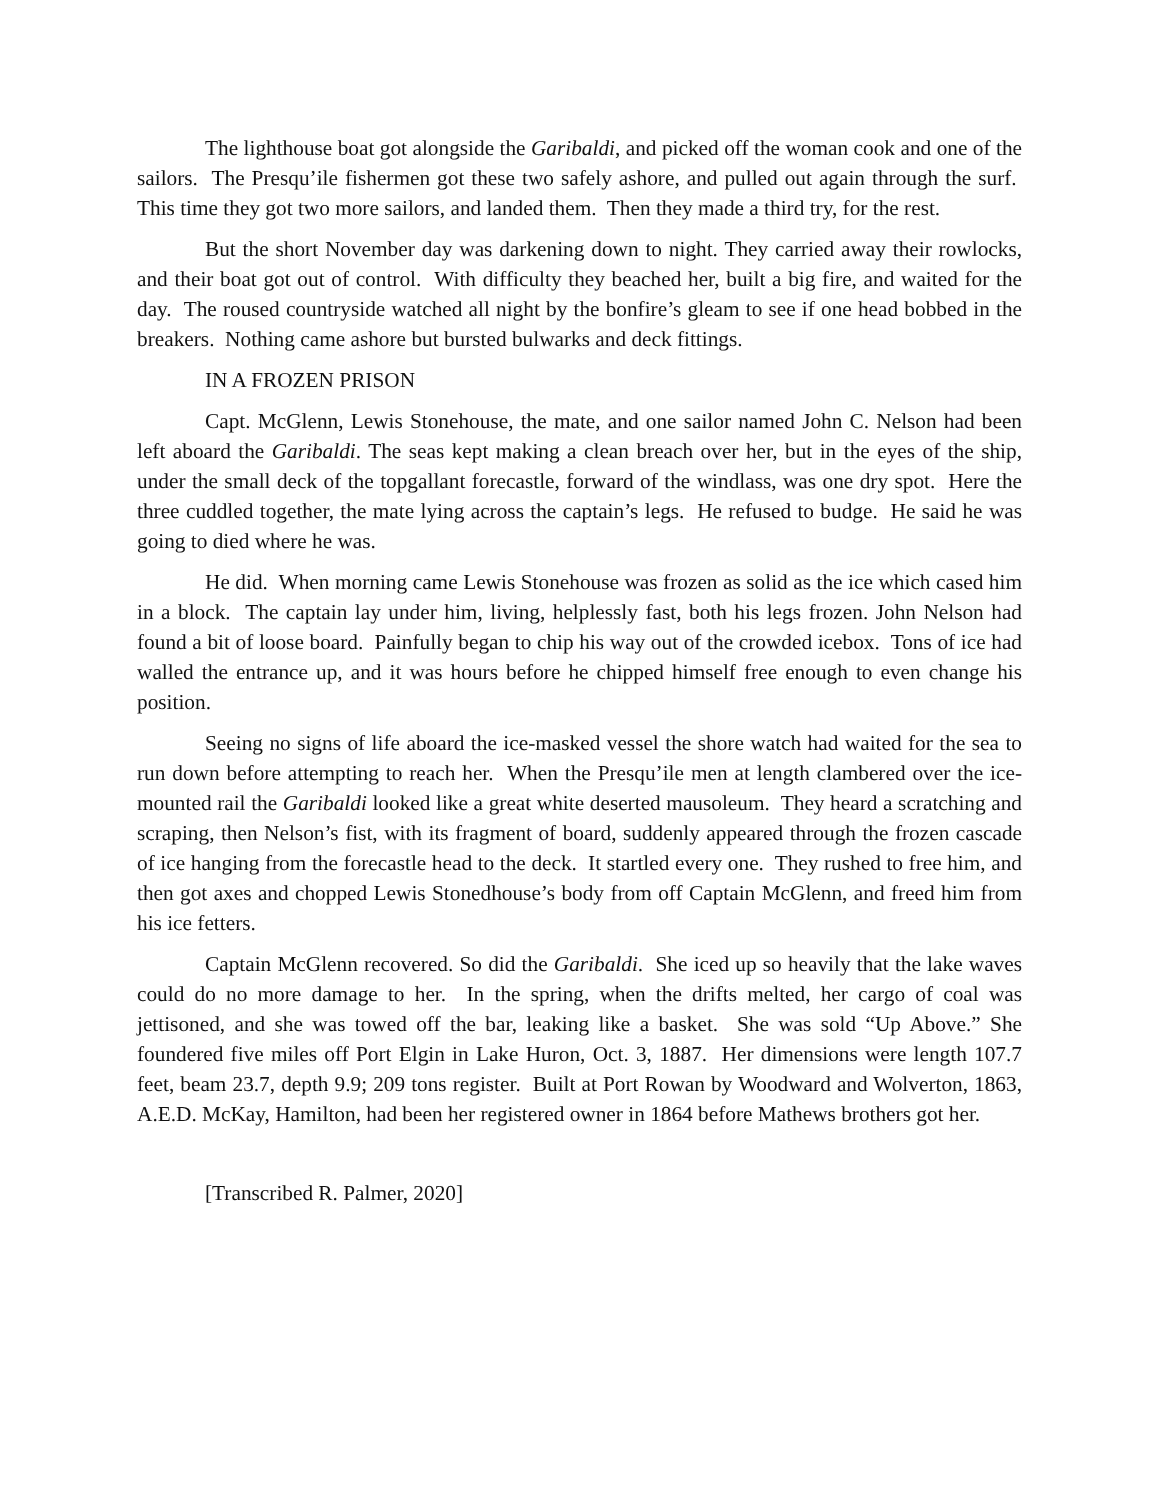The lighthouse boat got alongside the Garibaldi, and picked off the woman cook and one of the sailors. The Presqu’ile fishermen got these two safely ashore, and pulled out again through the surf. This time they got two more sailors, and landed them. Then they made a third try, for the rest.
But the short November day was darkening down to night. They carried away their rowlocks, and their boat got out of control. With difficulty they beached her, built a big fire, and waited for the day. The roused countryside watched all night by the bonfire’s gleam to see if one head bobbed in the breakers. Nothing came ashore but bursted bulwarks and deck fittings.
IN A FROZEN PRISON
Capt. McGlenn, Lewis Stonehouse, the mate, and one sailor named John C. Nelson had been left aboard the Garibaldi. The seas kept making a clean breach over her, but in the eyes of the ship, under the small deck of the topgallant forecastle, forward of the windlass, was one dry spot. Here the three cuddled together, the mate lying across the captain’s legs. He refused to budge. He said he was going to died where he was.
He did. When morning came Lewis Stonehouse was frozen as solid as the ice which cased him in a block. The captain lay under him, living, helplessly fast, both his legs frozen. John Nelson had found a bit of loose board. Painfully began to chip his way out of the crowded icebox. Tons of ice had walled the entrance up, and it was hours before he chipped himself free enough to even change his position.
Seeing no signs of life aboard the ice-masked vessel the shore watch had waited for the sea to run down before attempting to reach her. When the Presqu’ile men at length clambered over the ice-mounted rail the Garibaldi looked like a great white deserted mausoleum. They heard a scratching and scraping, then Nelson’s fist, with its fragment of board, suddenly appeared through the frozen cascade of ice hanging from the forecastle head to the deck. It startled every one. They rushed to free him, and then got axes and chopped Lewis Stonedhouse’s body from off Captain McGlenn, and freed him from his ice fetters.
Captain McGlenn recovered. So did the Garibaldi. She iced up so heavily that the lake waves could do no more damage to her. In the spring, when the drifts melted, her cargo of coal was jettisoned, and she was towed off the bar, leaking like a basket. She was sold “Up Above.” She foundered five miles off Port Elgin in Lake Huron, Oct. 3, 1887. Her dimensions were length 107.7 feet, beam 23.7, depth 9.9; 209 tons register. Built at Port Rowan by Woodward and Wolverton, 1863, A.E.D. McKay, Hamilton, had been her registered owner in 1864 before Mathews brothers got her.
[Transcribed R. Palmer, 2020]